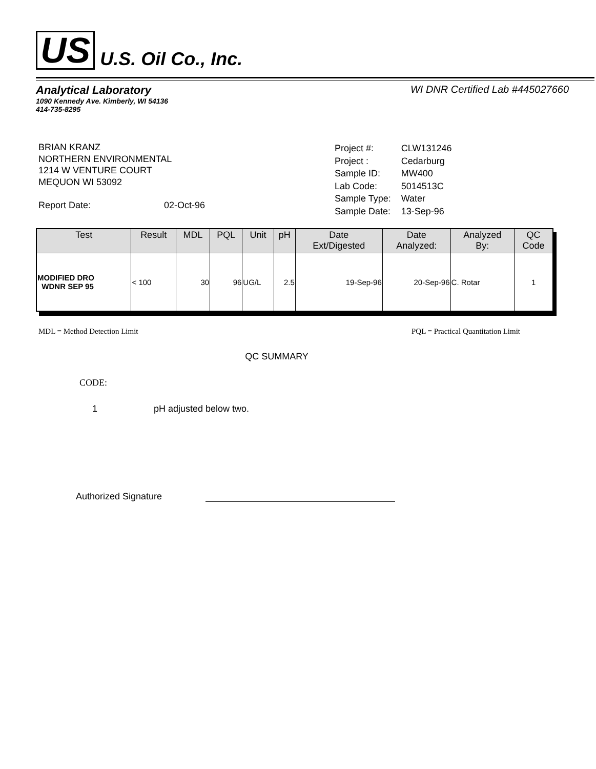US U.S. Oil Co., Inc.
Analytical Laboratory WI DNR Certified Lab #445027660
1090 Kennedy Ave. Kimberly, WI 54136
414-735-8295
BRIAN KRANZ
NORTHERN ENVIRONMENTAL
1214 W VENTURE COURT
MEQUON WI 53092
Report Date: 02-Oct-96
| Project #: | CLW131246 |
| Project : | Cedarburg |
| Sample ID: | MW400 |
| Lab Code: | 5014513C |
| Sample Type: | Water |
| Sample Date: | 13-Sep-96 |
| Test | Result | MDL | PQL | Unit | pH | Date Ext/Digested | Date Analyzed: | Analyzed By: | QC Code |
| --- | --- | --- | --- | --- | --- | --- | --- | --- | --- |
| MODIFIED DRO WDNR SEP 95 | < 100 | 30 | 96 | UG/L | 2.5 | 19-Sep-96 | 20-Sep-96 | C. Rotar | 1 |
MDL = Method Detection Limit PQL = Practical Quantitation Limit
QC SUMMARY
CODE:
1 pH adjusted below two.
Authorized Signature